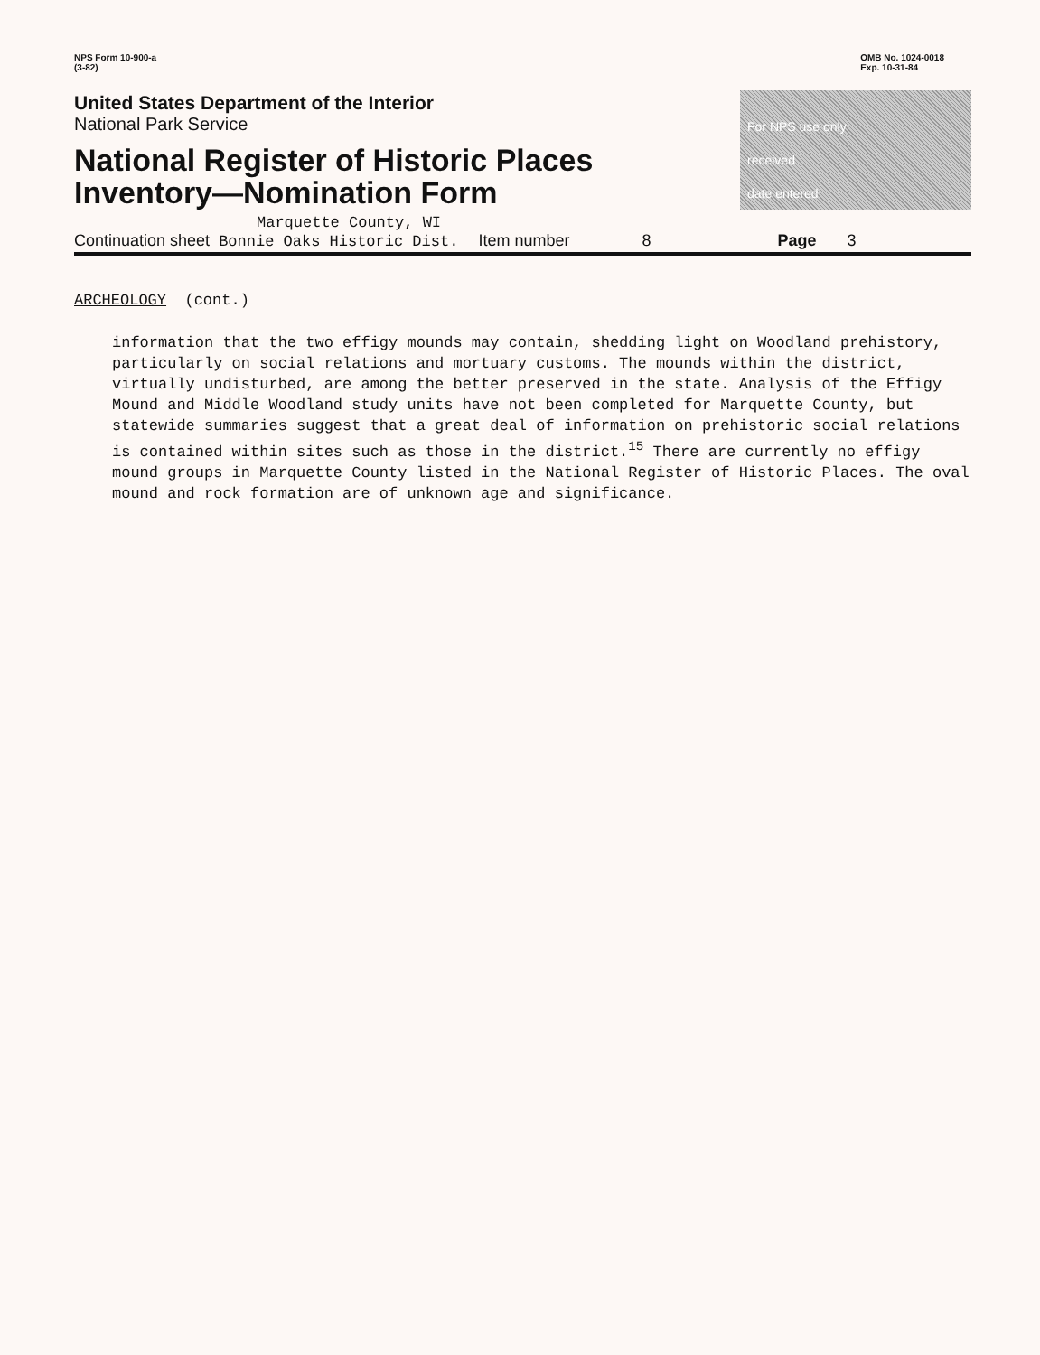NPS Form 10-900-a
(3-82)
OMB No. 1024-0018
Exp. 10-31-84
United States Department of the Interior
National Park Service
National Register of Historic Places
Inventory—Nomination Form
Marquette County, WI
For NPS use only
received
date entered
Continuation sheet Bonnie Oaks Historic Dist. Item number 8 Page 3
ARCHEOLOGY (cont.)
information that the two effigy mounds may contain, shedding light on Woodland prehistory, particularly on social relations and mortuary customs. The mounds within the district, virtually undisturbed, are among the better preserved in the state. Analysis of the Effigy Mound and Middle Woodland study units have not been completed for Marquette County, but statewide summaries suggest that a great deal of information on prehistoric social relations is contained within sites such as those in the district.<sup>15</sup> There are currently no effigy mound groups in Marquette County listed in the National Register of Historic Places. The oval mound and rock formation are of unknown age and significance.